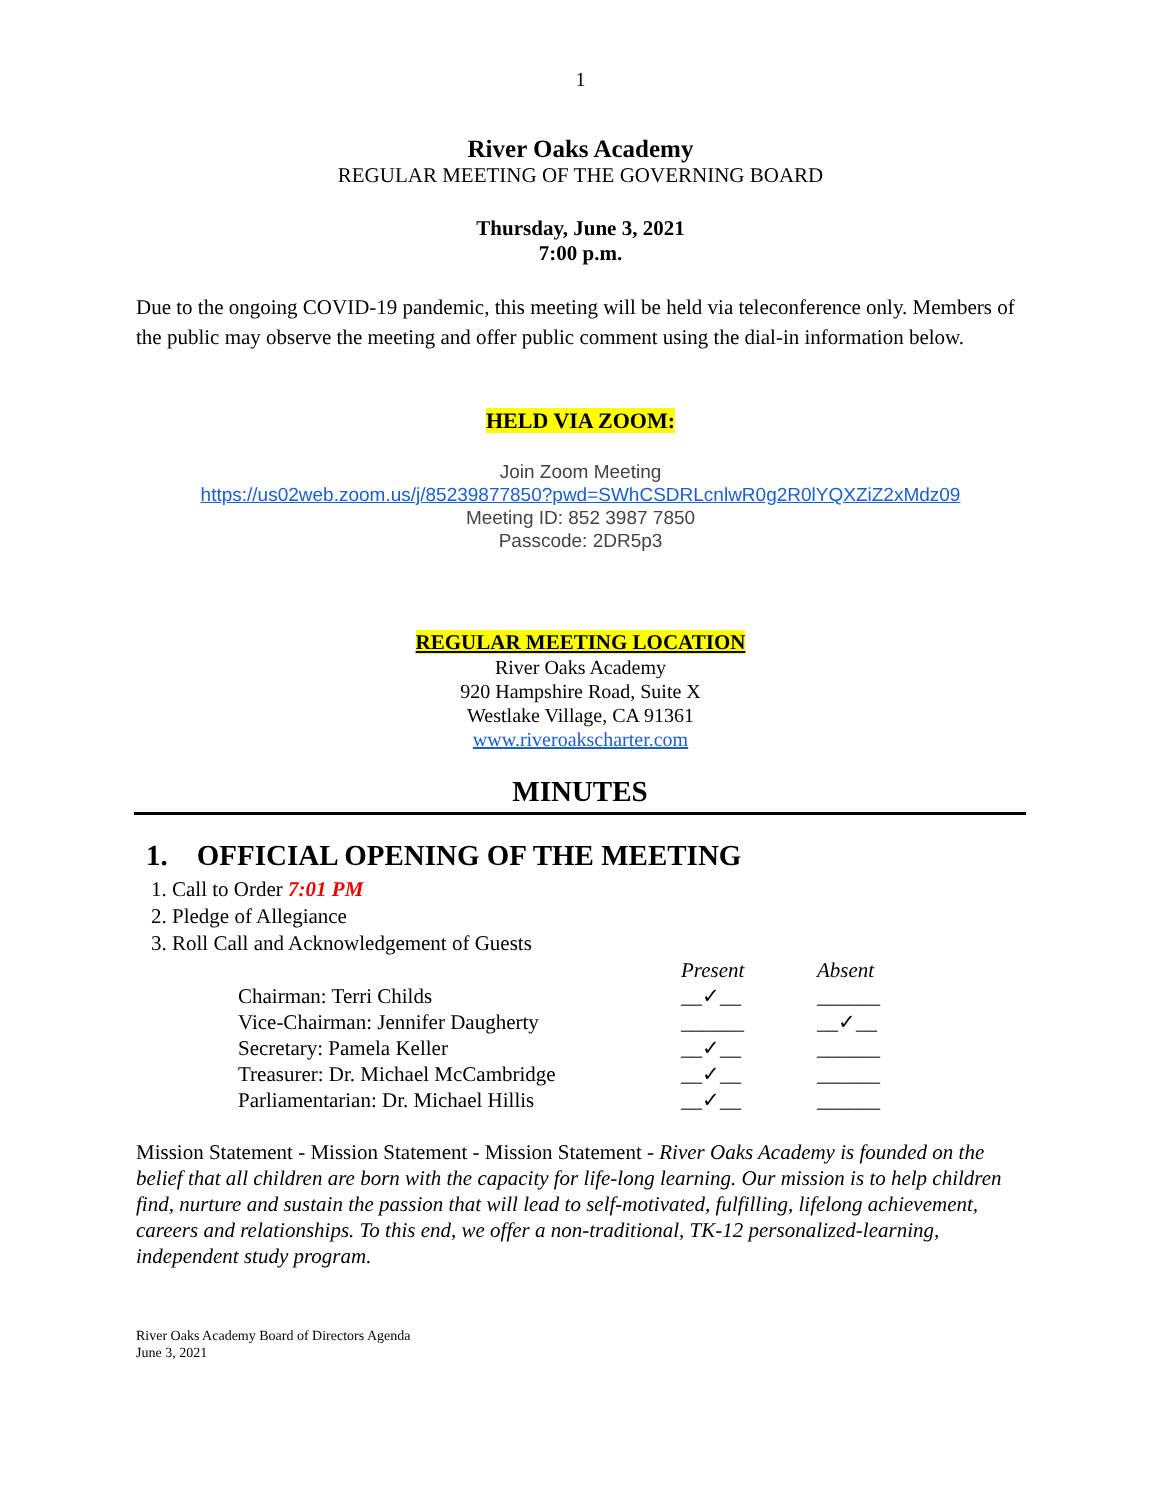1
River Oaks Academy
REGULAR MEETING OF THE GOVERNING BOARD
Thursday, June 3, 2021
7:00 p.m.
Due to the ongoing COVID-19 pandemic, this meeting will be held via teleconference only. Members of the public may observe the meeting and offer public comment using the dial-in information below.
HELD VIA ZOOM:
Join Zoom Meeting
https://us02web.zoom.us/j/85239877850?pwd=SWhCSDRLcnlwR0g2R0lYQXZiZ2xMdz09
Meeting ID: 852 3987 7850
Passcode: 2DR5p3
REGULAR MEETING LOCATION
River Oaks Academy
920 Hampshire Road, Suite X
Westlake Village, CA 91361
www.riveroakscharter.com
MINUTES
1. OFFICIAL OPENING OF THE MEETING
1. Call to Order 7:01 PM
2. Pledge of Allegiance
3. Roll Call and Acknowledgement of Guests
| | Present | Absent |
| Chairman: Terri Childs | __✓__ | ______ |
| Vice-Chairman: Jennifer Daugherty | ______ | __✓__ |
| Secretary: Pamela Keller | __✓__ | ______ |
| Treasurer: Dr. Michael McCambridge | __✓__ | ______ |
| Parliamentarian: Dr. Michael Hillis | __✓__ | ______ |
Mission Statement - Mission Statement - Mission Statement - River Oaks Academy is founded on the belief that all children are born with the capacity for life-long learning. Our mission is to help children find, nurture and sustain the passion that will lead to self-motivated, fulfilling, lifelong achievement, careers and relationships. To this end, we offer a non-traditional, TK-12 personalized-learning, independent study program.
River Oaks Academy Board of Directors Agenda
June 3, 2021